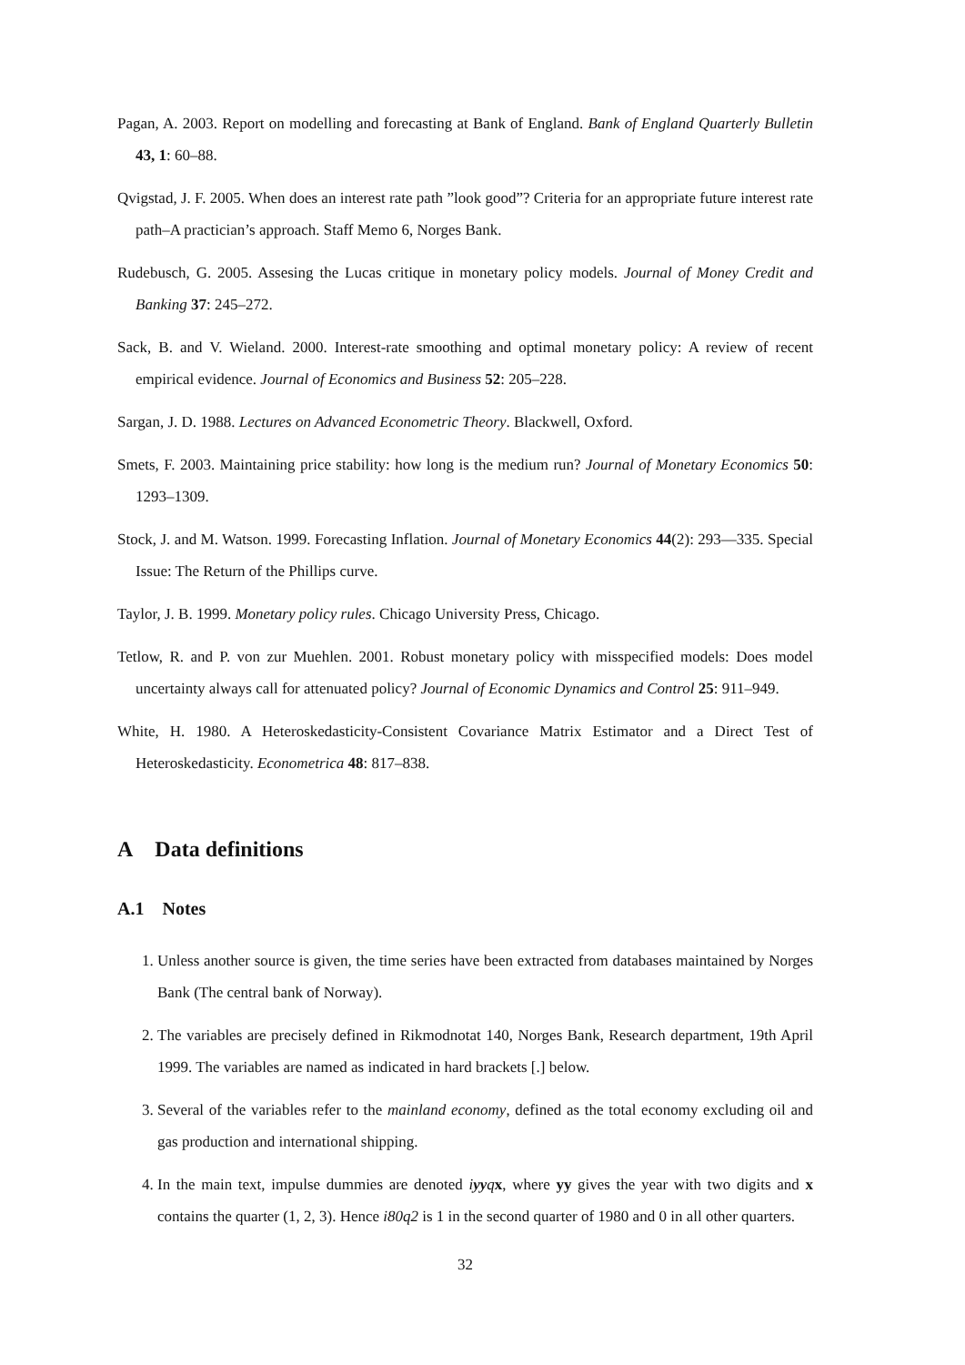Pagan, A. 2003. Report on modelling and forecasting at Bank of England. Bank of England Quarterly Bulletin 43, 1: 60–88.
Qvigstad, J. F. 2005. When does an interest rate path ”look good”? Criteria for an appropriate future interest rate path–A practician’s approach. Staff Memo 6, Norges Bank.
Rudebusch, G. 2005. Assesing the Lucas critique in monetary policy models. Journal of Money Credit and Banking 37: 245–272.
Sack, B. and V. Wieland. 2000. Interest-rate smoothing and optimal monetary policy: A review of recent empirical evidence. Journal of Economics and Business 52: 205–228.
Sargan, J. D. 1988. Lectures on Advanced Econometric Theory. Blackwell, Oxford.
Smets, F. 2003. Maintaining price stability: how long is the medium run? Journal of Monetary Economics 50: 1293–1309.
Stock, J. and M. Watson. 1999. Forecasting Inflation. Journal of Monetary Economics 44(2): 293—335. Special Issue: The Return of the Phillips curve.
Taylor, J. B. 1999. Monetary policy rules. Chicago University Press, Chicago.
Tetlow, R. and P. von zur Muehlen. 2001. Robust monetary policy with misspecified models: Does model uncertainty always call for attenuated policy? Journal of Economic Dynamics and Control 25: 911–949.
White, H. 1980. A Heteroskedasticity-Consistent Covariance Matrix Estimator and a Direct Test of Heteroskedasticity. Econometrica 48: 817–838.
A Data definitions
A.1 Notes
1. Unless another source is given, the time series have been extracted from databases maintained by Norges Bank (The central bank of Norway).
2. The variables are precisely defined in Rikmodnotat 140, Norges Bank, Research department, 19th April 1999. The variables are named as indicated in hard brackets [.] below.
3. Several of the variables refer to the mainland economy, defined as the total economy excluding oil and gas production and international shipping.
4. In the main text, impulse dummies are denoted iyyq x, where yy gives the year with two digits and x contains the quarter (1, 2, 3). Hence i80q2 is 1 in the second quarter of 1980 and 0 in all other quarters.
32